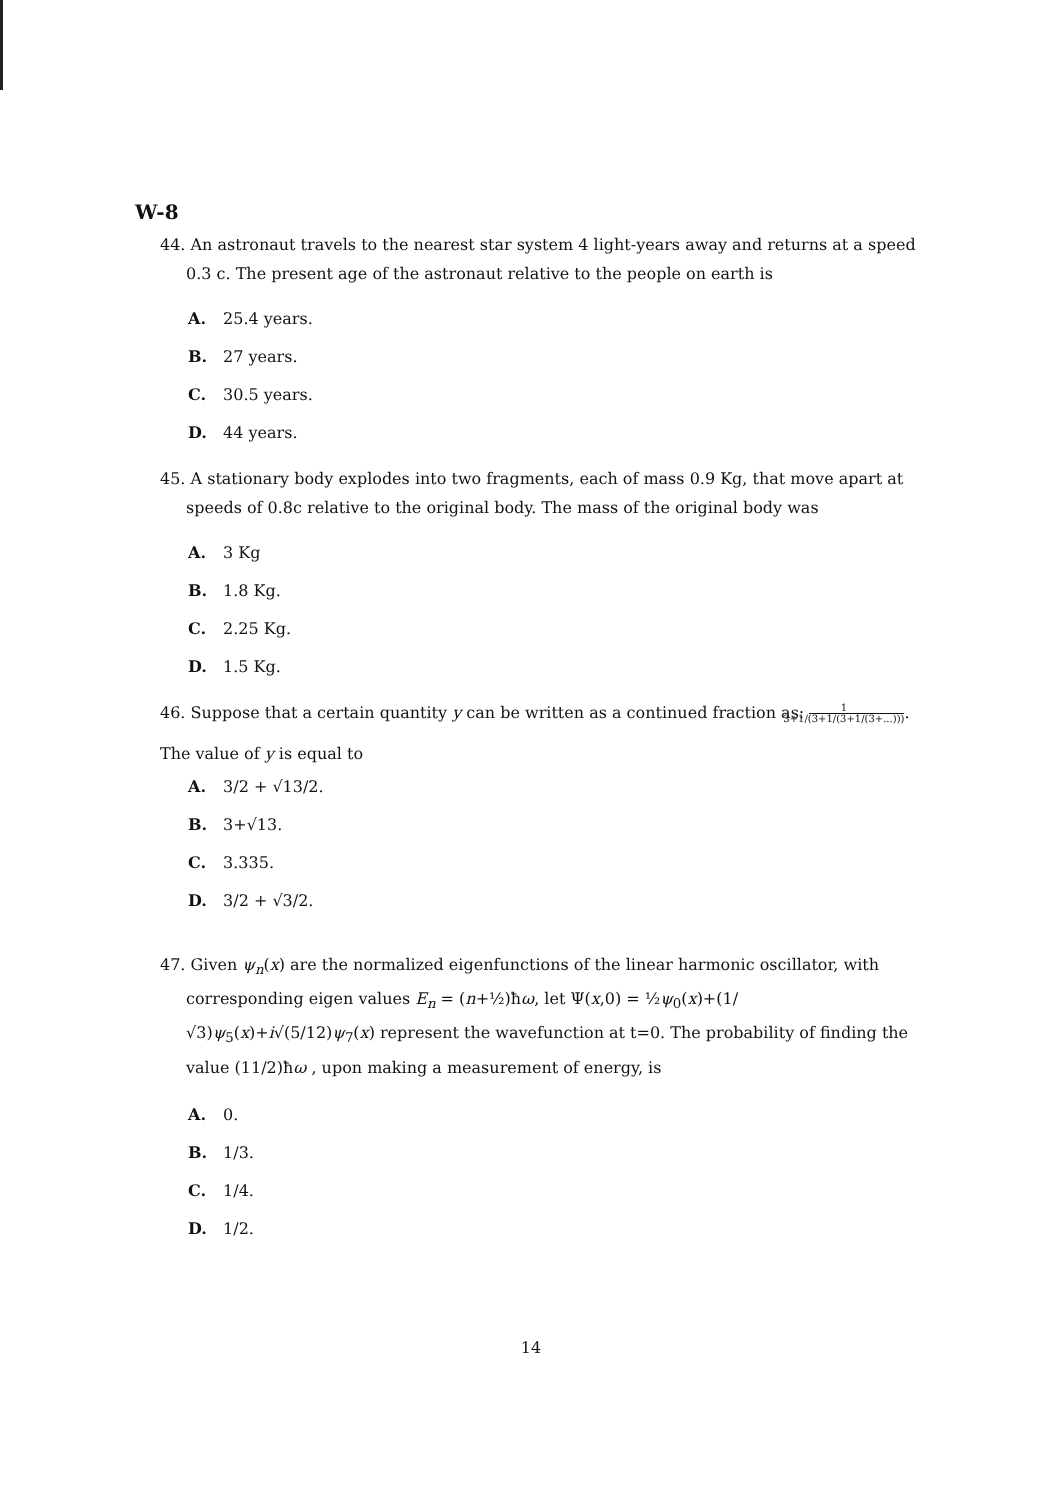W-8
44. An astronaut travels to the nearest star system 4 light-years away and returns at a speed 0.3 c. The present age of the astronaut relative to the people on earth is
A. 25.4 years.
B. 27 years.
C. 30.5 years.
D. 44 years.
45. A stationary body explodes into two fragments, each of mass 0.9 Kg, that move apart at speeds of 0.8c relative to the original body. The mass of the original body was
A. 3 Kg
B. 1.8 Kg.
C. 2.25 Kg.
D. 1.5 Kg.
46. Suppose that a certain quantity y can be written as a continued fraction as: 1 3+1/(3+1/(3+1/(3+...))).
The value of y is equal to
A. 3/2 + √13/2.
B. 3+√13.
C. 3.335.
D. 3/2 + √3/2.
47. Given ψ<sub>n</sub>(x) are the normalized eigenfunctions of the linear harmonic oscillator, with corresponding eigen values E<sub>n</sub> = (n+½)ħω, let Ψ(x,0) = ½ψ<sub>0</sub>(x)+(1/√3)ψ<sub>5</sub>(x)+i√(5/12)ψ<sub>7</sub>(x) represent the wavefunction at t=0. The probability of finding the value (11/2)ħω , upon making a measurement of energy, is
A. 0.
B. 1/3.
C. 1/4.
D. 1/2.
14